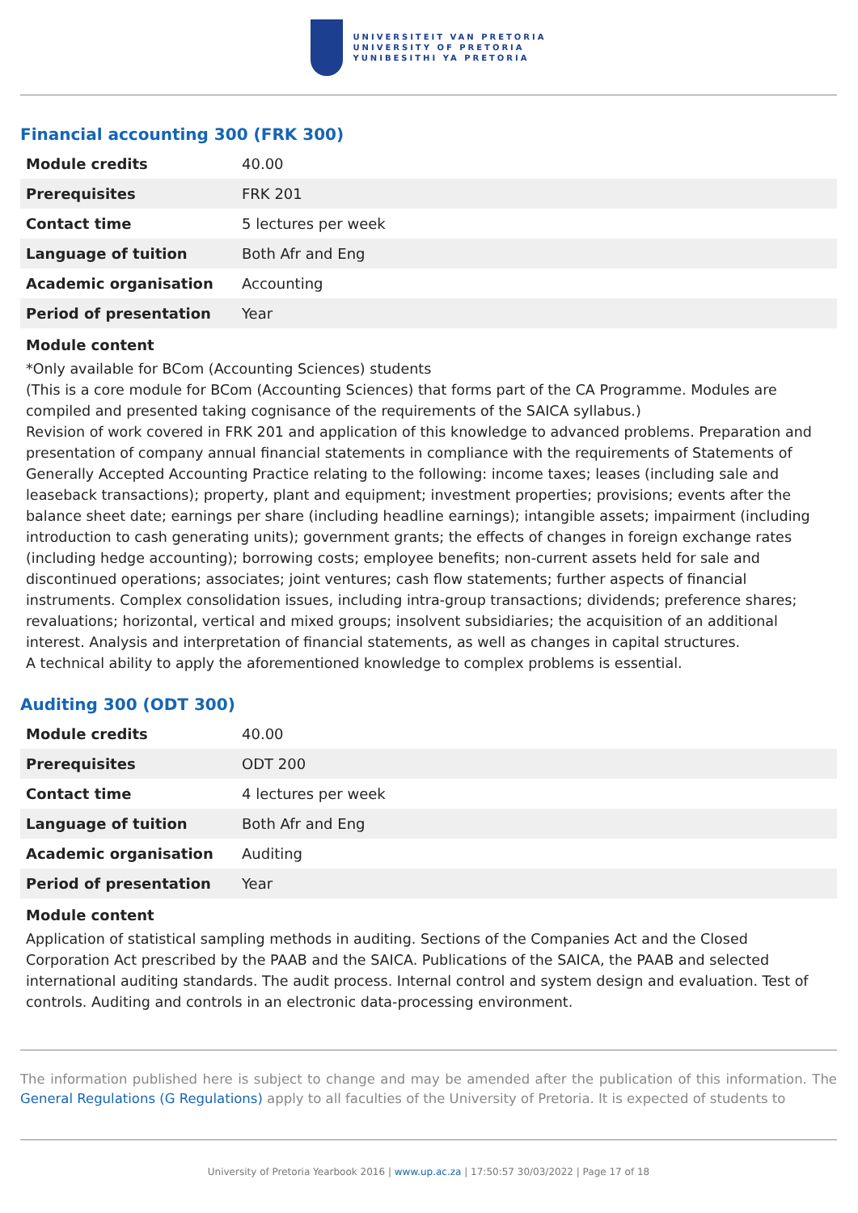UNIVERSITEIT VAN PRETORIA
UNIVERSITY OF PRETORIA
YUNIBESITHI YA PRETORIA
Financial accounting 300 (FRK 300)
| Module credits | 40.00 |
| Prerequisites | FRK 201 |
| Contact time | 5 lectures per week |
| Language of tuition | Both Afr and Eng |
| Academic organisation | Accounting |
| Period of presentation | Year |
Module content
*Only available for BCom (Accounting Sciences) students
(This is a core module for BCom (Accounting Sciences) that forms part of the CA Programme. Modules are compiled and presented taking cognisance of the requirements of the SAICA syllabus.)
Revision of work covered in FRK 201 and application of this knowledge to advanced problems. Preparation and presentation of company annual financial statements in compliance with the requirements of Statements of Generally Accepted Accounting Practice relating to the following: income taxes; leases (including sale and leaseback transactions); property, plant and equipment; investment properties; provisions; events after the balance sheet date; earnings per share (including headline earnings); intangible assets; impairment (including introduction to cash generating units); government grants; the effects of changes in foreign exchange rates (including hedge accounting); borrowing costs; employee benefits; non-current assets held for sale and discontinued operations; associates; joint ventures; cash flow statements; further aspects of financial instruments. Complex consolidation issues, including intra-group transactions; dividends; preference shares; revaluations; horizontal, vertical and mixed groups; insolvent subsidiaries; the acquisition of an additional interest. Analysis and interpretation of financial statements, as well as changes in capital structures.
A technical ability to apply the aforementioned knowledge to complex problems is essential.
Auditing 300 (ODT 300)
| Module credits | 40.00 |
| Prerequisites | ODT 200 |
| Contact time | 4 lectures per week |
| Language of tuition | Both Afr and Eng |
| Academic organisation | Auditing |
| Period of presentation | Year |
Module content
Application of statistical sampling methods in auditing. Sections of the Companies Act and the Closed Corporation Act prescribed by the PAAB and the SAICA. Publications of the SAICA, the PAAB and selected international auditing standards. The audit process. Internal control and system design and evaluation. Test of controls. Auditing and controls in an electronic data-processing environment.
The information published here is subject to change and may be amended after the publication of this information. The General Regulations (G Regulations) apply to all faculties of the University of Pretoria. It is expected of students to
University of Pretoria Yearbook 2016 | www.up.ac.za | 17:50:57 30/03/2022 | Page 17 of 18